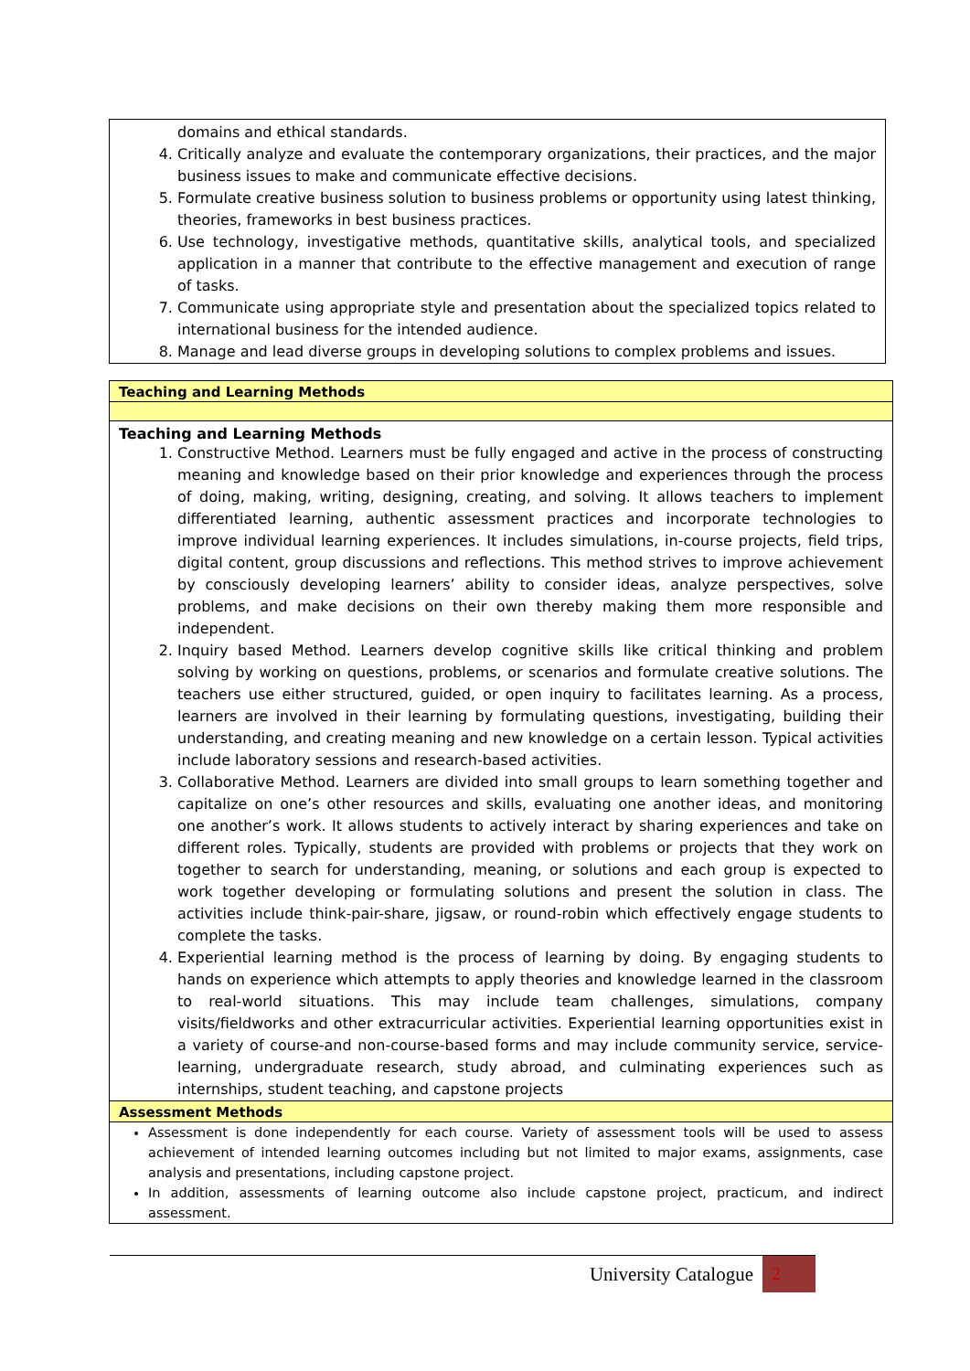domains and ethical standards.
4. Critically analyze and evaluate the contemporary organizations, their practices, and the major business issues to make and communicate effective decisions.
5. Formulate creative business solution to business problems or opportunity using latest thinking, theories, frameworks in best business practices.
6. Use technology, investigative methods, quantitative skills, analytical tools, and specialized application in a manner that contribute to the effective management and execution of range of tasks.
7. Communicate using appropriate style and presentation about the specialized topics related to international business for the intended audience.
8. Manage and lead diverse groups in developing solutions to complex problems and issues.
Teaching and Learning Methods
Teaching and Learning Methods
1. Constructive Method. Learners must be fully engaged and active in the process of constructing meaning and knowledge based on their prior knowledge and experiences through the process of doing, making, writing, designing, creating, and solving. It allows teachers to implement differentiated learning, authentic assessment practices and incorporate technologies to improve individual learning experiences. It includes simulations, in-course projects, field trips, digital content, group discussions and reflections. This method strives to improve achievement by consciously developing learners’ ability to consider ideas, analyze perspectives, solve problems, and make decisions on their own thereby making them more responsible and independent.
2. Inquiry based Method. Learners develop cognitive skills like critical thinking and problem solving by working on questions, problems, or scenarios and formulate creative solutions. The teachers use either structured, guided, or open inquiry to facilitates learning. As a process, learners are involved in their learning by formulating questions, investigating, building their understanding, and creating meaning and new knowledge on a certain lesson. Typical activities include laboratory sessions and research-based activities.
3. Collaborative Method. Learners are divided into small groups to learn something together and capitalize on one’s other resources and skills, evaluating one another ideas, and monitoring one another’s work. It allows students to actively interact by sharing experiences and take on different roles. Typically, students are provided with problems or projects that they work on together to search for understanding, meaning, or solutions and each group is expected to work together developing or formulating solutions and present the solution in class. The activities include think-pair-share, jigsaw, or round-robin which effectively engage students to complete the tasks.
4. Experiential learning method is the process of learning by doing. By engaging students to hands on experience which attempts to apply theories and knowledge learned in the classroom to real-world situations. This may include team challenges, simulations, company visits/fieldworks and other extracurricular activities. Experiential learning opportunities exist in a variety of course-and non-course-based forms and may include community service, service-learning, undergraduate research, study abroad, and culminating experiences such as internships, student teaching, and capstone projects
Assessment Methods
Assessment is done independently for each course. Variety of assessment tools will be used to assess achievement of intended learning outcomes including but not limited to major exams, assignments, case analysis and presentations, including capstone project.
In addition, assessments of learning outcome also include capstone project, practicum, and indirect assessment.
University Catalogue 2